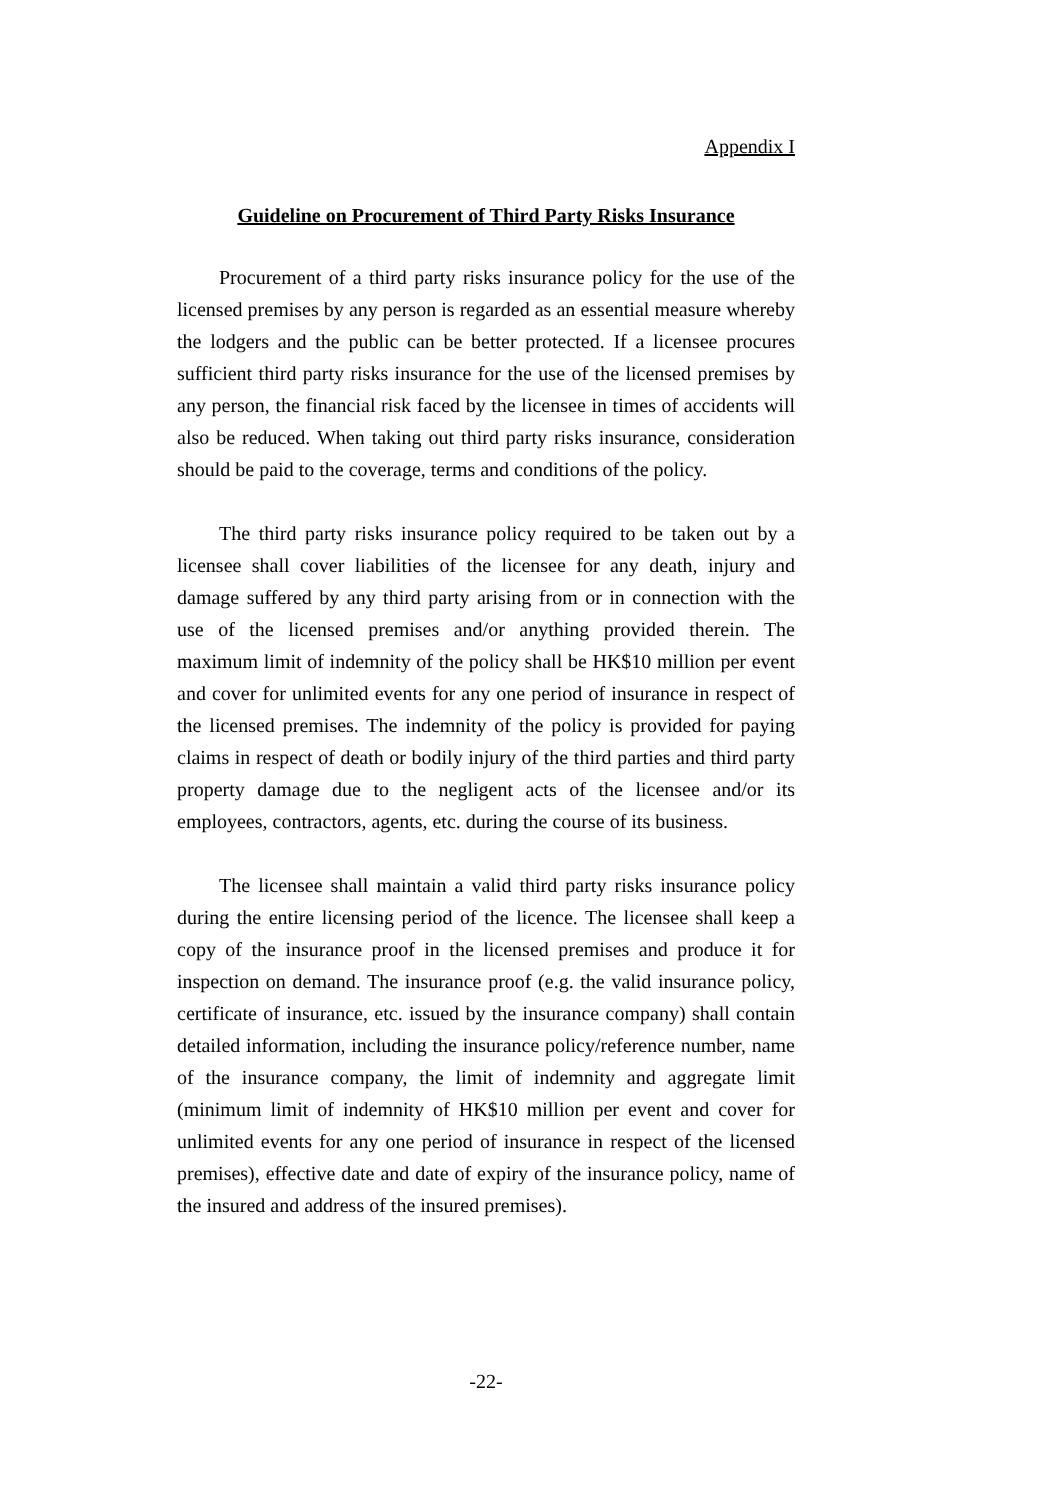Appendix I
Guideline on Procurement of Third Party Risks Insurance
Procurement of a third party risks insurance policy for the use of the licensed premises by any person is regarded as an essential measure whereby the lodgers and the public can be better protected. If a licensee procures sufficient third party risks insurance for the use of the licensed premises by any person, the financial risk faced by the licensee in times of accidents will also be reduced. When taking out third party risks insurance, consideration should be paid to the coverage, terms and conditions of the policy.
The third party risks insurance policy required to be taken out by a licensee shall cover liabilities of the licensee for any death, injury and damage suffered by any third party arising from or in connection with the use of the licensed premises and/or anything provided therein. The maximum limit of indemnity of the policy shall be HK$10 million per event and cover for unlimited events for any one period of insurance in respect of the licensed premises. The indemnity of the policy is provided for paying claims in respect of death or bodily injury of the third parties and third party property damage due to the negligent acts of the licensee and/or its employees, contractors, agents, etc. during the course of its business.
The licensee shall maintain a valid third party risks insurance policy during the entire licensing period of the licence. The licensee shall keep a copy of the insurance proof in the licensed premises and produce it for inspection on demand. The insurance proof (e.g. the valid insurance policy, certificate of insurance, etc. issued by the insurance company) shall contain detailed information, including the insurance policy/reference number, name of the insurance company, the limit of indemnity and aggregate limit (minimum limit of indemnity of HK$10 million per event and cover for unlimited events for any one period of insurance in respect of the licensed premises), effective date and date of expiry of the insurance policy, name of the insured and address of the insured premises).
-22-